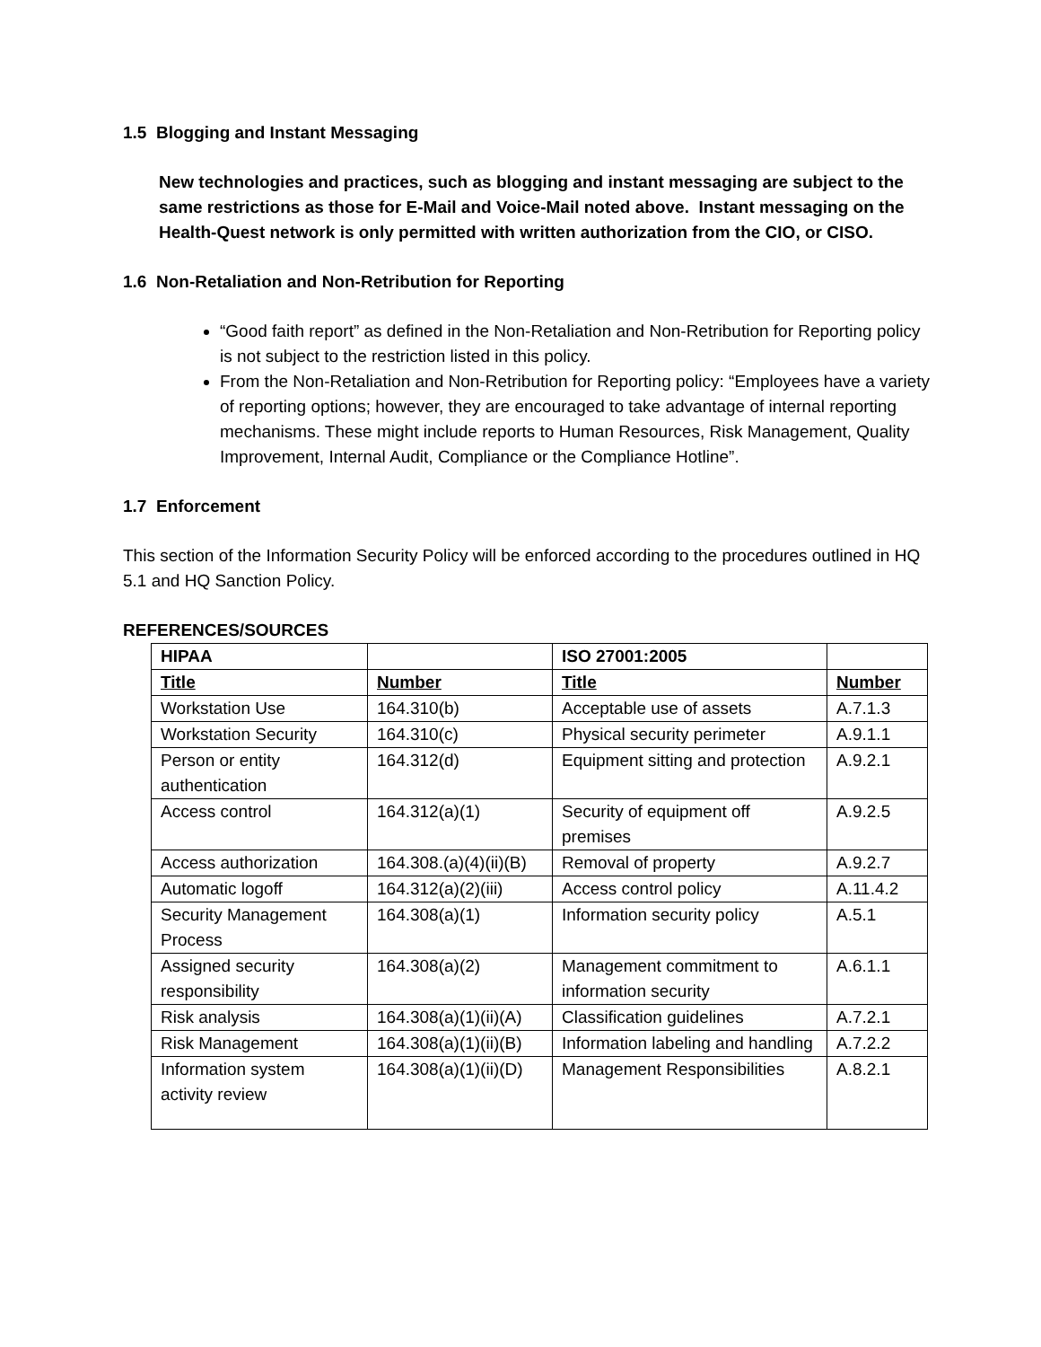1.5 Blogging and Instant Messaging
New technologies and practices, such as blogging and instant messaging are subject to the same restrictions as those for E-Mail and Voice-Mail noted above. Instant messaging on the Health-Quest network is only permitted with written authorization from the CIO, or CISO.
1.6 Non-Retaliation and Non-Retribution for Reporting
“Good faith report” as defined in the Non-Retaliation and Non-Retribution for Reporting policy is not subject to the restriction listed in this policy.
From the Non-Retaliation and Non-Retribution for Reporting policy: “Employees have a variety of reporting options; however, they are encouraged to take advantage of internal reporting mechanisms. These might include reports to Human Resources, Risk Management, Quality Improvement, Internal Audit, Compliance or the Compliance Hotline”.
1.7 Enforcement
This section of the Information Security Policy will be enforced according to the procedures outlined in HQ 5.1 and HQ Sanction Policy.
REFERENCES/SOURCES
| HIPAA | | ISO 27001:2005 | |
| Title | Number | Title | Number |
| Workstation Use | 164.310(b) | Acceptable use of assets | A.7.1.3 |
| Workstation Security | 164.310(c) | Physical security perimeter | A.9.1.1 |
| Person or entity authentication | 164.312(d) | Equipment sitting and protection | A.9.2.1 |
| Access control | 164.312(a)(1) | Security of equipment off premises | A.9.2.5 |
| Access authorization | 164.308.(a)(4)(ii)(B) | Removal of property | A.9.2.7 |
| Automatic logoff | 164.312(a)(2)(iii) | Access control policy | A.11.4.2 |
| Security Management Process | 164.308(a)(1) | Information security policy | A.5.1 |
| Assigned security responsibility | 164.308(a)(2) | Management commitment to information security | A.6.1.1 |
| Risk analysis | 164.308(a)(1)(ii)(A) | Classification guidelines | A.7.2.1 |
| Risk Management | 164.308(a)(1)(ii)(B) | Information labeling and handling | A.7.2.2 |
| Information system activity review | 164.308(a)(1)(ii)(D) | Management Responsibilities | A.8.2.1 |